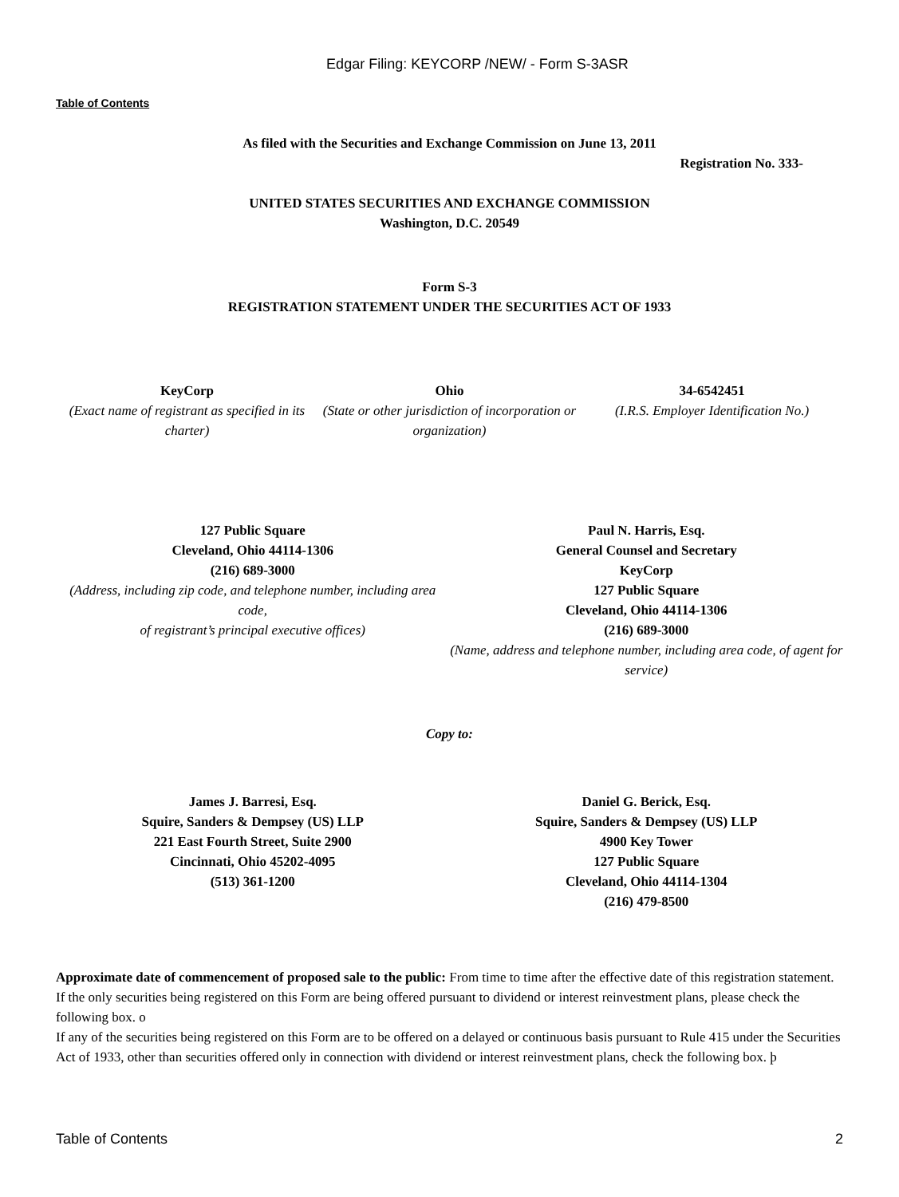Edgar Filing: KEYCORP /NEW/ - Form S-3ASR
Table of Contents
As filed with the Securities and Exchange Commission on June 13, 2011
Registration No. 333-
UNITED STATES SECURITIES AND EXCHANGE COMMISSION
Washington, D.C. 20549
Form S-3
REGISTRATION STATEMENT UNDER THE SECURITIES ACT OF 1933
KeyCorp
(Exact name of registrant as specified in its charter)
Ohio
(State or other jurisdiction of incorporation or organization)
34-6542451
(I.R.S. Employer Identification No.)
127 Public Square
Cleveland, Ohio 44114-1306
(216) 689-3000
(Address, including zip code, and telephone number, including area code,
of registrant’s principal executive offices)
Paul N. Harris, Esq.
General Counsel and Secretary
KeyCorp
127 Public Square
Cleveland, Ohio 44114-1306
(216) 689-3000
(Name, address and telephone number, including area code, of agent for service)
Copy to:
James J. Barresi, Esq.
Squire, Sanders & Dempsey (US) LLP
221 East Fourth Street, Suite 2900
Cincinnati, Ohio 45202-4095
(513) 361-1200
Daniel G. Berick, Esq.
Squire, Sanders & Dempsey (US) LLP
4900 Key Tower
127 Public Square
Cleveland, Ohio 44114-1304
(216) 479-8500
Approximate date of commencement of proposed sale to the public: From time to time after the effective date of this registration statement.
If the only securities being registered on this Form are being offered pursuant to dividend or interest reinvestment plans, please check the following box. o
If any of the securities being registered on this Form are to be offered on a delayed or continuous basis pursuant to Rule 415 under the Securities Act of 1933, other than securities offered only in connection with dividend or interest reinvestment plans, check the following box. þ
Table of Contents 2